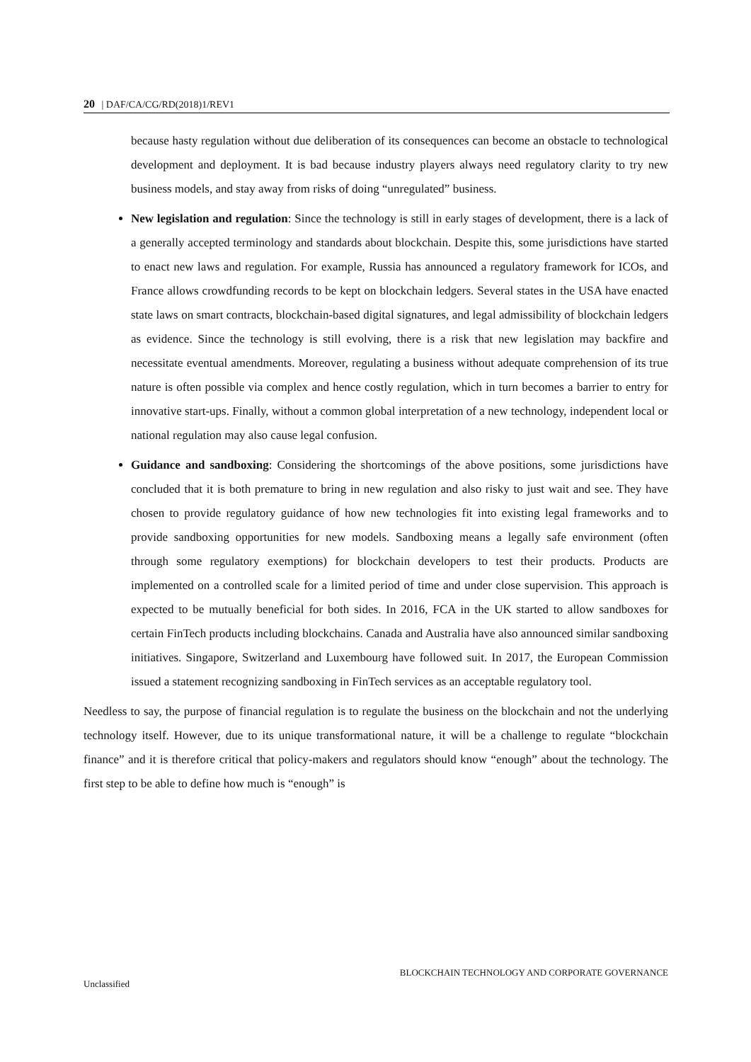20 | DAF/CA/CG/RD(2018)1/REV1
because hasty regulation without due deliberation of its consequences can become an obstacle to technological development and deployment. It is bad because industry players always need regulatory clarity to try new business models, and stay away from risks of doing “unregulated” business.
New legislation and regulation: Since the technology is still in early stages of development, there is a lack of a generally accepted terminology and standards about blockchain. Despite this, some jurisdictions have started to enact new laws and regulation. For example, Russia has announced a regulatory framework for ICOs, and France allows crowdfunding records to be kept on blockchain ledgers. Several states in the USA have enacted state laws on smart contracts, blockchain-based digital signatures, and legal admissibility of blockchain ledgers as evidence. Since the technology is still evolving, there is a risk that new legislation may backfire and necessitate eventual amendments. Moreover, regulating a business without adequate comprehension of its true nature is often possible via complex and hence costly regulation, which in turn becomes a barrier to entry for innovative start-ups. Finally, without a common global interpretation of a new technology, independent local or national regulation may also cause legal confusion.
Guidance and sandboxing: Considering the shortcomings of the above positions, some jurisdictions have concluded that it is both premature to bring in new regulation and also risky to just wait and see. They have chosen to provide regulatory guidance of how new technologies fit into existing legal frameworks and to provide sandboxing opportunities for new models. Sandboxing means a legally safe environment (often through some regulatory exemptions) for blockchain developers to test their products. Products are implemented on a controlled scale for a limited period of time and under close supervision. This approach is expected to be mutually beneficial for both sides. In 2016, FCA in the UK started to allow sandboxes for certain FinTech products including blockchains. Canada and Australia have also announced similar sandboxing initiatives. Singapore, Switzerland and Luxembourg have followed suit. In 2017, the European Commission issued a statement recognizing sandboxing in FinTech services as an acceptable regulatory tool.
Needless to say, the purpose of financial regulation is to regulate the business on the blockchain and not the underlying technology itself. However, due to its unique transformational nature, it will be a challenge to regulate “blockchain finance” and it is therefore critical that policy-makers and regulators should know “enough” about the technology. The first step to be able to define how much is “enough” is
BLOCKCHAIN TECHNOLOGY AND CORPORATE GOVERNANCE
Unclassified